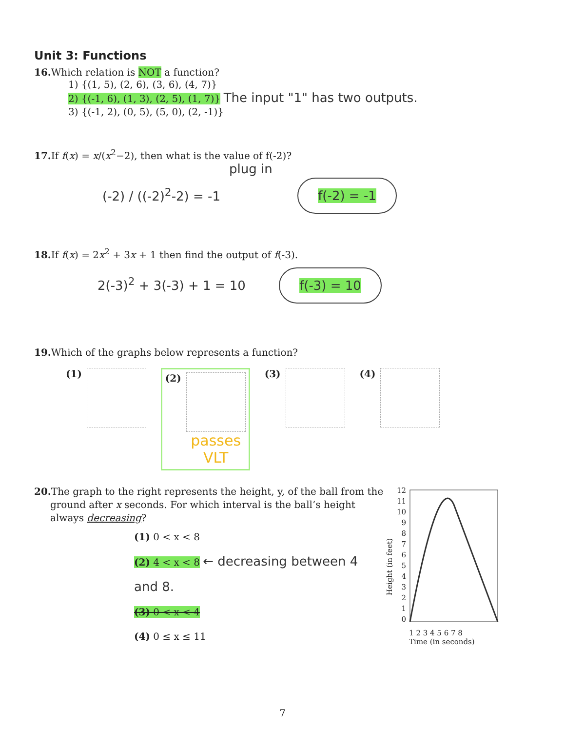Unit 3: Functions
16. Which relation is NOT a function?
1) {(1, 5), (2, 6), (3, 6), (4, 7)}
2) {(-1, 6), (1, 3), (2, 5), (1, 7)} The input "1" has two outputs.
3) {(-1, 2), (0, 5), (5, 0), (2, -1)}
17. If f(x) = x/(x<sup>2</sup>−2), then what is the value of f(-2)?
plug in
(-2) / ((-2)<sup>2</sup>-2) = -1 f(-2) = -1
18. If f(x) = 2x<sup>2</sup> + 3x + 1 then find the output of f(-3).
2(-3)<sup>2</sup> + 3(-3) + 1 = 10 f(-3) = 10
19. Which of the graphs below represents a function?
(1)
(2)
passes
VLT
(3) (4)
20. The graph to the right represents the height, y, of the ball from the ground after x seconds. For which interval is the ball’s height always decreasing?
(1) 0 < x < 8
(2) 4 < x < 8 ← decreasing between 4 and 8.
(3) 0 < x < 4
(4) 0 ≤ x ≤ 11
Height (in feet)
12
11
10
9
8
7
6
5
4
3
2
1
0
1 2 3 4 5 6 7 8
Time (in seconds)
7